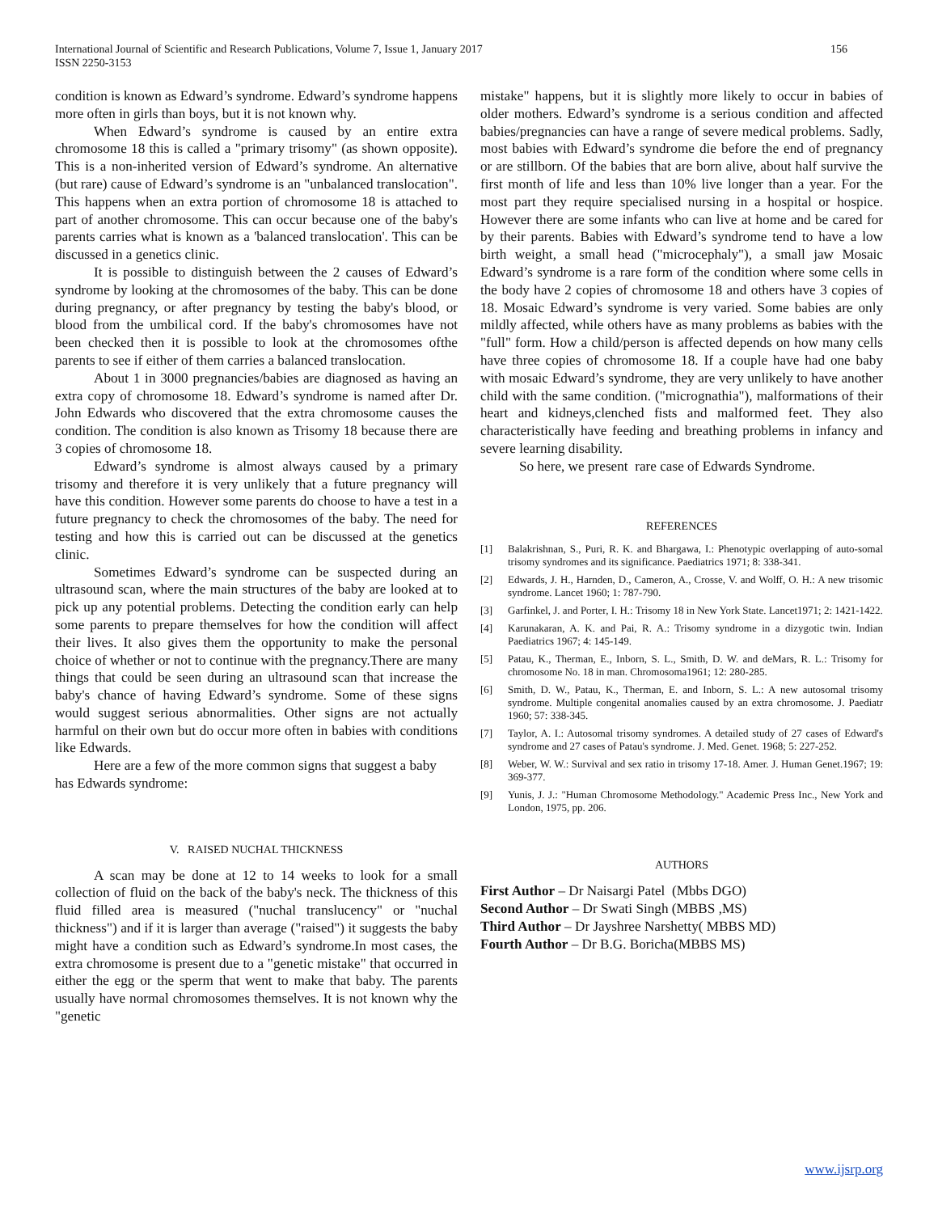International Journal of Scientific and Research Publications, Volume 7, Issue 1, January 2017
ISSN 2250-3153
156
condition is known as Edward’s syndrome. Edward’s syndrome happens more often in girls than boys, but it is not known why.
When Edward’s syndrome is caused by an entire extra chromosome 18 this is called a "primary trisomy" (as shown opposite). This is a non-inherited version of Edward’s syndrome. An alternative (but rare) cause of Edward’s syndrome is an "unbalanced translocation". This happens when an extra portion of chromosome 18 is attached to part of another chromosome. This can occur because one of the baby's parents carries what is known as a 'balanced translocation'. This can be discussed in a genetics clinic.
It is possible to distinguish between the 2 causes of Edward’s syndrome by looking at the chromosomes of the baby. This can be done during pregnancy, or after pregnancy by testing the baby's blood, or blood from the umbilical cord. If the baby's chromosomes have not been checked then it is possible to look at the chromosomes ofthe parents to see if either of them carries a balanced translocation.
About 1 in 3000 pregnancies/babies are diagnosed as having an extra copy of chromosome 18. Edward’s syndrome is named after Dr. John Edwards who discovered that the extra chromosome causes the condition. The condition is also known as Trisomy 18 because there are 3 copies of chromosome 18.
Edward’s syndrome is almost always caused by a primary trisomy and therefore it is very unlikely that a future pregnancy will have this condition. However some parents do choose to have a test in a future pregnancy to check the chromosomes of the baby. The need for testing and how this is carried out can be discussed at the genetics clinic.
Sometimes Edward’s syndrome can be suspected during an ultrasound scan, where the main structures of the baby are looked at to pick up any potential problems. Detecting the condition early can help some parents to prepare themselves for how the condition will affect their lives. It also gives them the opportunity to make the personal choice of whether or not to continue with the pregnancy.There are many things that could be seen during an ultrasound scan that increase the baby's chance of having Edward’s syndrome. Some of these signs would suggest serious abnormalities. Other signs are not actually harmful on their own but do occur more often in babies with conditions like Edwards.
Here are a few of the more common signs that suggest a baby has Edwards syndrome:
V. RAISED NUCHAL THICKNESS
A scan may be done at 12 to 14 weeks to look for a small collection of fluid on the back of the baby's neck. The thickness of this fluid filled area is measured ("nuchal translucency" or "nuchal thickness") and if it is larger than average ("raised") it suggests the baby might have a condition such as Edward’s syndrome.In most cases, the extra chromosome is present due to a "genetic mistake" that occurred in either the egg or the sperm that went to make that baby. The parents usually have normal chromosomes themselves. It is not known why the "genetic
mistake" happens, but it is slightly more likely to occur in babies of older mothers. Edward’s syndrome is a serious condition and affected babies/pregnancies can have a range of severe medical problems. Sadly, most babies with Edward’s syndrome die before the end of pregnancy or are stillborn. Of the babies that are born alive, about half survive the first month of life and less than 10% live longer than a year. For the most part they require specialised nursing in a hospital or hospice. However there are some infants who can live at home and be cared for by their parents. Babies with Edward’s syndrome tend to have a low birth weight, a small head ("microcephaly"), a small jaw Mosaic Edward’s syndrome is a rare form of the condition where some cells in the body have 2 copies of chromosome 18 and others have 3 copies of 18. Mosaic Edward’s syndrome is very varied. Some babies are only mildly affected, while others have as many problems as babies with the "full" form. How a child/person is affected depends on how many cells have three copies of chromosome 18. If a couple have had one baby with mosaic Edward’s syndrome, they are very unlikely to have another child with the same condition. ("micrognathia"), malformations of their heart and kidneys,clenched fists and malformed feet. They also characteristically have feeding and breathing problems in infancy and severe learning disability.
So here, we present rare case of Edwards Syndrome.
REFERENCES
[1] Balakrishnan, S., Puri, R. K. and Bhargawa, I.: Phenotypic overlapping of auto-somal trisomy syndromes and its significance. Paediatrics 1971; 8: 338-341.
[2] Edwards, J. H., Harnden, D., Cameron, A., Crosse, V. and Wolff, O. H.: A new trisomic syndrome. Lancet 1960; 1: 787-790.
[3] Garfinkel, J. and Porter, I. H.: Trisomy 18 in New York State. Lancet1971; 2: 1421-1422.
[4] Karunakaran, A. K. and Pai, R. A.: Trisomy syndrome in a dizygotic twin. Indian Paediatrics 1967; 4: 145-149.
[5] Patau, K., Therman, E., Inborn, S. L., Smith, D. W. and deMars, R. L.: Trisomy for chromosome No. 18 in man. Chromosoma1961; 12: 280-285.
[6] Smith, D. W., Patau, K., Therman, E. and Inborn, S. L.: A new autosomal trisomy syndrome. Multiple congenital anomalies caused by an extra chromosome. J. Paediatr 1960; 57: 338-345.
[7] Taylor, A. I.: Autosomal trisomy syndromes. A detailed study of 27 cases of Edward's syndrome and 27 cases of Patau's syndrome. J. Med. Genet. 1968; 5: 227-252.
[8] Weber, W. W.: Survival and sex ratio in trisomy 17-18. Amer. J. Human Genet.1967; 19: 369-377.
[9] Yunis, J. J.: "Human Chromosome Methodology." Academic Press Inc., New York and London, 1975, pp. 206.
AUTHORS
First Author – Dr Naisargi Patel (Mbbs DGO)
Second Author – Dr Swati Singh (MBBS ,MS)
Third Author – Dr Jayshree Narshetty( MBBS MD)
Fourth Author – Dr B.G. Boricha(MBBS MS)
www.ijsrp.org